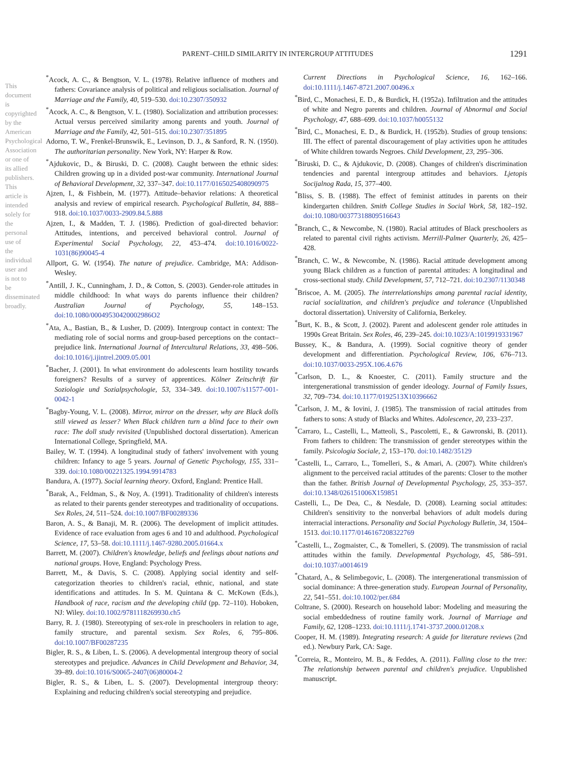PARENT–CHILD SIMILARITY IN INTERGROUP ATTITUDES 1291
This document is copyrighted by the American Psychological Association or one of its allied publishers. This article is intended solely for the personal use of the individual user and is not to be disseminated broadly.
<sup>*</sup> Acock, A. C., & Bengtson, V. L. (1978). Relative influence of mothers and fathers: Covariance analysis of political and religious socialisation. Journal of Marriage and the Family, 40, 519–530. doi:10.2307/350932
<sup>*</sup> Acock, A. C., & Bengtson, V. L. (1980). Socialization and attribution processes: Actual versus perceived similarity among parents and youth. Journal of Marriage and the Family, 42, 501–515. doi:10.2307/351895
Adorno, T. W., Frenkel-Brunswik, E., Levinson, D. J., & Sanford, R. N. (1950). The authoritarian personality. New York, NY: Harper & Row.
<sup>*</sup> Ajdukovic, D., & Biruski, D. C. (2008). Caught between the ethnic sides: Children growing up in a divided post-war community. International Journal of Behavioral Development, 32, 337–347. doi:10.1177/0165025408090975
Ajzen, I., & Fishbein, M. (1977). Attitude–behavior relations: A theoretical analysis and review of empirical research. Psychological Bulletin, 84, 888–918. doi:10.1037/0033-2909.84.5.888
Ajzen, I., & Madden, T. J. (1986). Prediction of goal-directed behavior: Attitudes, intentions, and perceived behavioral control. Journal of Experimental Social Psychology, 22, 453–474. doi:10.1016/0022-1031(86)90045-4
Allport, G. W. (1954). The nature of prejudice. Cambridge, MA: Addison-Wesley.
<sup>*</sup> Antill, J. K., Cunningham, J. D., & Cotton, S. (2003). Gender-role attitudes in middle childhood: In what ways do parents influence their children? Australian Journal of Psychology, 55, 148–153. doi:10.1080/00049530420002986O2
<sup>*</sup> Ata, A., Bastian, B., & Lusher, D. (2009). Intergroup contact in context: The mediating role of social norms and group-based perceptions on the contact–prejudice link. International Journal of Intercultural Relations, 33, 498–506. doi:10.1016/j.ijintrel.2009.05.001
<sup>*</sup> Bacher, J. (2001). In what environment do adolescents learn hostility towards foreigners? Results of a survey of apprentices. Kölner Zeitschrift für Soziologie und Sozialpsychologie, 53, 334–349. doi:10.1007/s11577-001-0042-1
<sup>*</sup> Bagby-Young, V. L. (2008). Mirror, mirror on the dresser, why are Black dolls still viewed as lesser? When Black children turn a blind face to their own race: The doll study revisited (Unpublished doctoral dissertation). American International College, Springfield, MA.
Bailey, W. T. (1994). A longitudinal study of fathers' involvement with young children: Infancy to age 5 years. Journal of Genetic Psychology, 155, 331–339. doi:10.1080/00221325.1994.9914783
Bandura, A. (1977). Social learning theory. Oxford, England: Prentice Hall.
<sup>*</sup> Barak, A., Feldman, S., & Noy, A. (1991). Traditionality of children's interests as related to their parents gender stereotypes and traditionality of occupations. Sex Roles, 24, 511–524. doi:10.1007/BF00289336
Baron, A. S., & Banaji, M. R. (2006). The development of implicit attitudes. Evidence of race evaluation from ages 6 and 10 and adulthood. Psychological Science, 17, 53–58. doi:10.1111/j.1467-9280.2005.01664.x
Barrett, M. (2007). Children's knowledge, beliefs and feelings about nations and national groups. Hove, England: Psychology Press.
Barrett, M., & Davis, S. C. (2008). Applying social identity and self-categorization theories to children's racial, ethnic, national, and state identifications and attitudes. In S. M. Quintana & C. McKown (Eds.), Handbook of race, racism and the developing child (pp. 72–110). Hoboken, NJ: Wiley. doi:10.1002/9781118269930.ch5
Barry, R. J. (1980). Stereotyping of sex-role in preschoolers in relation to age, family structure, and parental sexism. Sex Roles, 6, 795–806. doi:10.1007/BF00287235
Bigler, R. S., & Liben, L. S. (2006). A developmental intergroup theory of social stereotypes and prejudice. Advances in Child Development and Behavior, 34, 39–89. doi:10.1016/S0065-2407(06)80004-2
Bigler, R. S., & Liben, L. S. (2007). Developmental intergroup theory: Explaining and reducing children's social stereotyping and prejudice.
Current Directions in Psychological Science, 16, 162–166. doi:10.1111/j.1467-8721.2007.00496.x
<sup>*</sup> Bird, C., Monachesi, E. D., & Burdick, H. (1952a). Infiltration and the attitudes of white and Negro parents and children. Journal of Abnormal and Social Psychology, 47, 688–699. doi:10.1037/h0055132
<sup>*</sup> Bird, C., Monachesi, E. D., & Burdick, H. (1952b). Studies of group tensions: III. The effect of parental discouragement of play activities upon he attitudes of White children towards Negroes. Child Development, 23, 295–306.
<sup>*</sup> Biruski, D. C., & Ajdukovic, D. (2008). Changes of children's discrimination tendencies and parental intergroup attitudes and behaviors. Ljetopis Socijalnog Rada, 15, 377–400.
<sup>*</sup> Bliss, S. B. (1988). The effect of feminist attitudes in parents on their kindergarten children. Smith College Studies in Social Work, 58, 182–192. doi:10.1080/00377318809516643
<sup>*</sup> Branch, C., & Newcombe, N. (1980). Racial attitudes of Black preschoolers as related to parental civil rights activism. Merrill-Palmer Quarterly, 26, 425–428.
<sup>*</sup> Branch, C. W., & Newcombe, N. (1986). Racial attitude development among young Black children as a function of parental attitudes: A longitudinal and cross-sectional study. Child Development, 57, 712–721. doi:10.2307/1130348
<sup>*</sup> Briscoe, A. M. (2005). The interrelationships among parental racial identity, racial socialization, and children's prejudice and tolerance (Unpublished doctoral dissertation). University of California, Berkeley.
<sup>*</sup> Burt, K. B., & Scott, J. (2002). Parent and adolescent gender role attitudes in 1990s Great Britain. Sex Roles, 46, 239–245. doi:10.1023/A:1019919331967
Bussey, K., & Bandura, A. (1999). Social cognitive theory of gender development and differentiation. Psychological Review, 106, 676–713. doi:10.1037/0033-295X.106.4.676
<sup>*</sup> Carlson, D. L., & Knoester, C. (2011). Family structure and the intergenerational transmission of gender ideology. Journal of Family Issues, 32, 709–734. doi:10.1177/0192513X10396662
<sup>*</sup> Carlson, J. M., & Iovini, J. (1985). The transmission of racial attitudes from fathers to sons: A study of Blacks and Whites. Adolescence, 20, 233–237.
<sup>*</sup> Carraro, L., Castelli, L., Matteoli, S., Pascoletti, E., & Gawronski, B. (2011). From fathers to children: The transmission of gender stereotypes within the family. Psicologia Sociale, 2, 153–170. doi:10.1482/35129
<sup>*</sup> Castelli, L., Carraro, L., Tomelleri, S., & Amari, A. (2007). White children's alignment to the perceived racial attitudes of the parents: Closer to the mother than the father. British Journal of Developmental Psychology, 25, 353–357. doi:10.1348/026151006X159851
Castelli, L., De Dea, C., & Nesdale, D. (2008). Learning social attitudes: Children's sensitivity to the nonverbal behaviors of adult models during interracial interactions. Personality and Social Psychology Bulletin, 34, 1504–1513. doi:10.1177/0146167208322769
<sup>*</sup> Castelli, L., Zogmaister, C., & Tomelleri, S. (2009). The transmission of racial attitudes within the family. Developmental Psychology, 45, 586–591. doi:10.1037/a0014619
<sup>*</sup> Chatard, A., & Selimbegovic, L. (2008). The intergenerational transmission of social dominance: A three-generation study. European Journal of Personality, 22, 541–551. doi:10.1002/per.684
Coltrane, S. (2000). Research on household labor: Modeling and measuring the social embeddedness of routine family work. Journal of Marriage and Family, 62, 1208–1233. doi:10.1111/j.1741-3737.2000.01208.x
Cooper, H. M. (1989). Integrating research: A guide for literature reviews (2nd ed.). Newbury Park, CA: Sage.
<sup>*</sup> Correia, R., Monteiro, M. B., & Feddes, A. (2011). Falling close to the tree: The relationship between parental and children's prejudice. Unpublished manuscript.